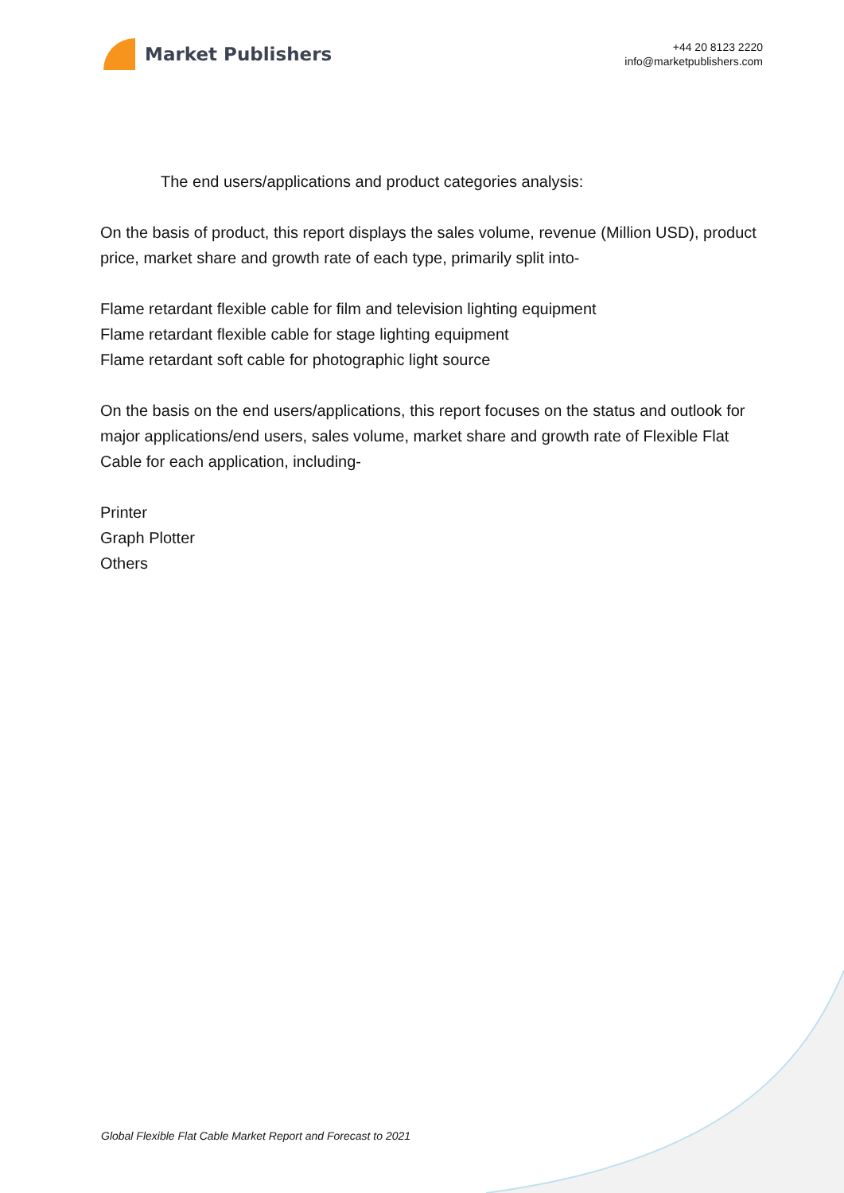Market Publishers
+44 20 8123 2220
info@marketpublishers.com
The end users/applications and product categories analysis:
On the basis of product, this report displays the sales volume, revenue (Million USD), product price, market share and growth rate of each type, primarily split into-
Flame retardant flexible cable for film and television lighting equipment
Flame retardant flexible cable for stage lighting equipment
Flame retardant soft cable for photographic light source
On the basis on the end users/applications, this report focuses on the status and outlook for major applications/end users, sales volume, market share and growth rate of Flexible Flat Cable for each application, including-
Printer
Graph Plotter
Others
Global Flexible Flat Cable Market Report and Forecast to 2021